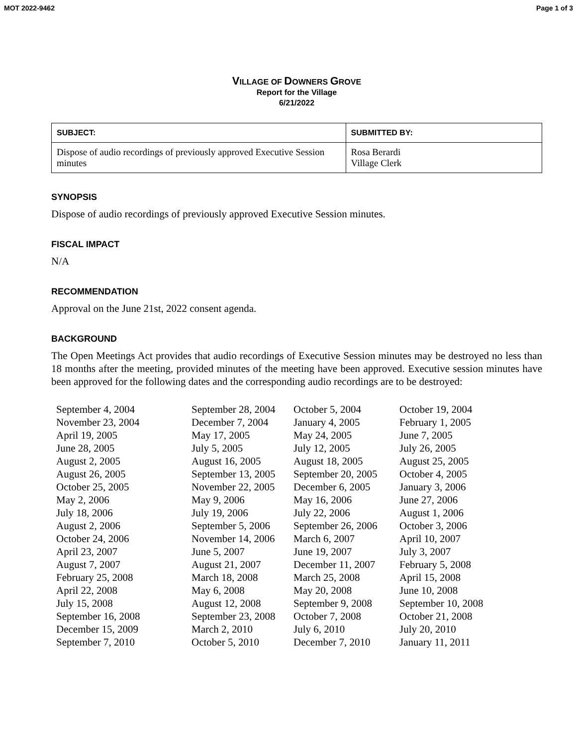MOT 2022-9462 Page 1 of 3
VILLAGE OF DOWNERS GROVE
Report for the Village
6/21/2022
| SUBJECT: | SUBMITTED BY: |
| --- | --- |
| Dispose of audio recordings of previously approved Executive Session minutes | Rosa Berardi Village Clerk |
SYNOPSIS
Dispose of audio recordings of previously approved Executive Session minutes.
FISCAL IMPACT
N/A
RECOMMENDATION
Approval on the June 21st, 2022 consent agenda.
BACKGROUND
The Open Meetings Act provides that audio recordings of Executive Session minutes may be destroyed no less than 18 months after the meeting, provided minutes of the meeting have been approved. Executive session minutes have been approved for the following dates and the corresponding audio recordings are to be destroyed:
| September 4, 2004 | September 28, 2004 | October 5, 2004 | October 19, 2004 |
| November 23, 2004 | December 7, 2004 | January 4, 2005 | February 1, 2005 |
| April 19, 2005 | May 17, 2005 | May 24, 2005 | June 7, 2005 |
| June 28, 2005 | July 5, 2005 | July 12, 2005 | July 26, 2005 |
| August 2, 2005 | August 16, 2005 | August 18, 2005 | August 25, 2005 |
| August 26, 2005 | September 13, 2005 | September 20, 2005 | October 4, 2005 |
| October 25, 2005 | November 22, 2005 | December 6, 2005 | January 3, 2006 |
| May 2, 2006 | May 9, 2006 | May 16, 2006 | June 27, 2006 |
| July 18, 2006 | July 19, 2006 | July 22, 2006 | August 1, 2006 |
| August 2, 2006 | September 5, 2006 | September 26, 2006 | October 3, 2006 |
| October 24, 2006 | November 14, 2006 | March 6, 2007 | April 10, 2007 |
| April 23, 2007 | June 5, 2007 | June 19, 2007 | July 3, 2007 |
| August 7, 2007 | August 21, 2007 | December 11, 2007 | February 5, 2008 |
| February 25, 2008 | March 18, 2008 | March 25, 2008 | April 15, 2008 |
| April 22, 2008 | May 6, 2008 | May 20, 2008 | June 10, 2008 |
| July 15, 2008 | August 12, 2008 | September 9, 2008 | September 10, 2008 |
| September 16, 2008 | September 23, 2008 | October 7, 2008 | October 21, 2008 |
| December 15, 2009 | March 2, 2010 | July 6, 2010 | July 20, 2010 |
| September 7, 2010 | October 5, 2010 | December 7, 2010 | January 11, 2011 |